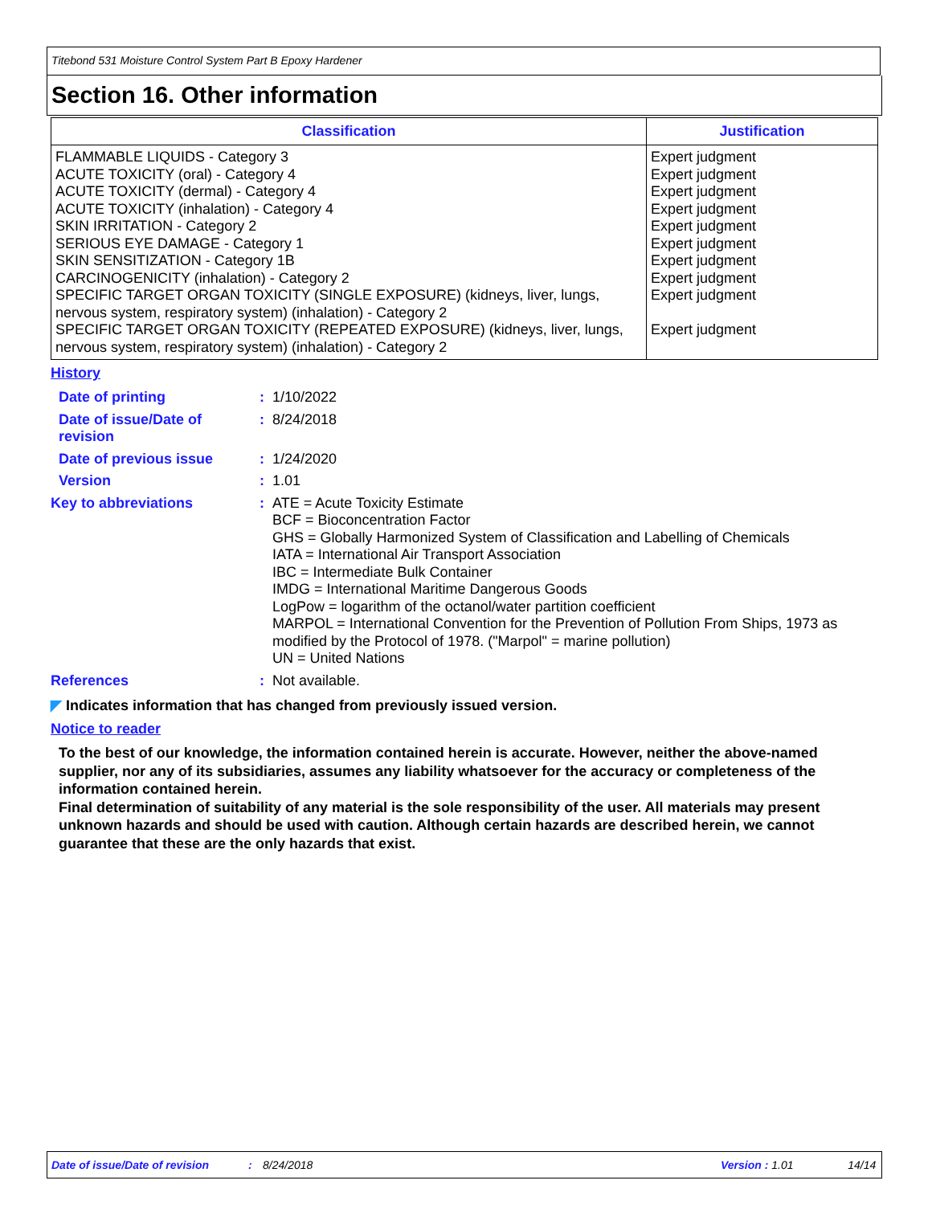Titebond 531 Moisture Control System Part B Epoxy Hardener
Section 16. Other information
| Classification | Justification |
| --- | --- |
| FLAMMABLE LIQUIDS - Category 3 ACUTE TOXICITY (oral) - Category 4 ACUTE TOXICITY (dermal) - Category 4 ACUTE TOXICITY (inhalation) - Category 4 SKIN IRRITATION - Category 2 SERIOUS EYE DAMAGE - Category 1 SKIN SENSITIZATION - Category 1B CARCINOGENICITY (inhalation) - Category 2 SPECIFIC TARGET ORGAN TOXICITY (SINGLE EXPOSURE) (kidneys, liver, lungs, nervous system, respiratory system) (inhalation) - Category 2 SPECIFIC TARGET ORGAN TOXICITY (REPEATED EXPOSURE) (kidneys, liver, lungs, nervous system, respiratory system) (inhalation) - Category 2 | Expert judgment Expert judgment Expert judgment Expert judgment Expert judgment Expert judgment Expert judgment Expert judgment Expert judgment Expert judgment |
History
| Date of printing | : | 1/10/2022 |
| Date of issue/Date of revision | : | 8/24/2018 |
| Date of previous issue | : | 1/24/2020 |
| Version | : | 1.01 |
| Key to abbreviations | : | ATE = Acute Toxicity Estimate BCF = Bioconcentration Factor GHS = Globally Harmonized System of Classification and Labelling of Chemicals IATA = International Air Transport Association IBC = Intermediate Bulk Container IMDG = International Maritime Dangerous Goods LogPow = logarithm of the octanol/water partition coefficient MARPOL = International Convention for the Prevention of Pollution From Ships, 1973 as modified by the Protocol of 1978. ("Marpol" = marine pollution) UN = United Nations |
| References | : | Not available. |
◤ Indicates information that has changed from previously issued version.
Notice to reader
To the best of our knowledge, the information contained herein is accurate. However, neither the above-named supplier, nor any of its subsidiaries, assumes any liability whatsoever for the accuracy or completeness of the information contained herein.
Final determination of suitability of any material is the sole responsibility of the user. All materials may present unknown hazards and should be used with caution. Although certain hazards are described herein, we cannot guarantee that these are the only hazards that exist.
Date of issue/Date of revision: 8/24/2018 Version : 1.01 14/14